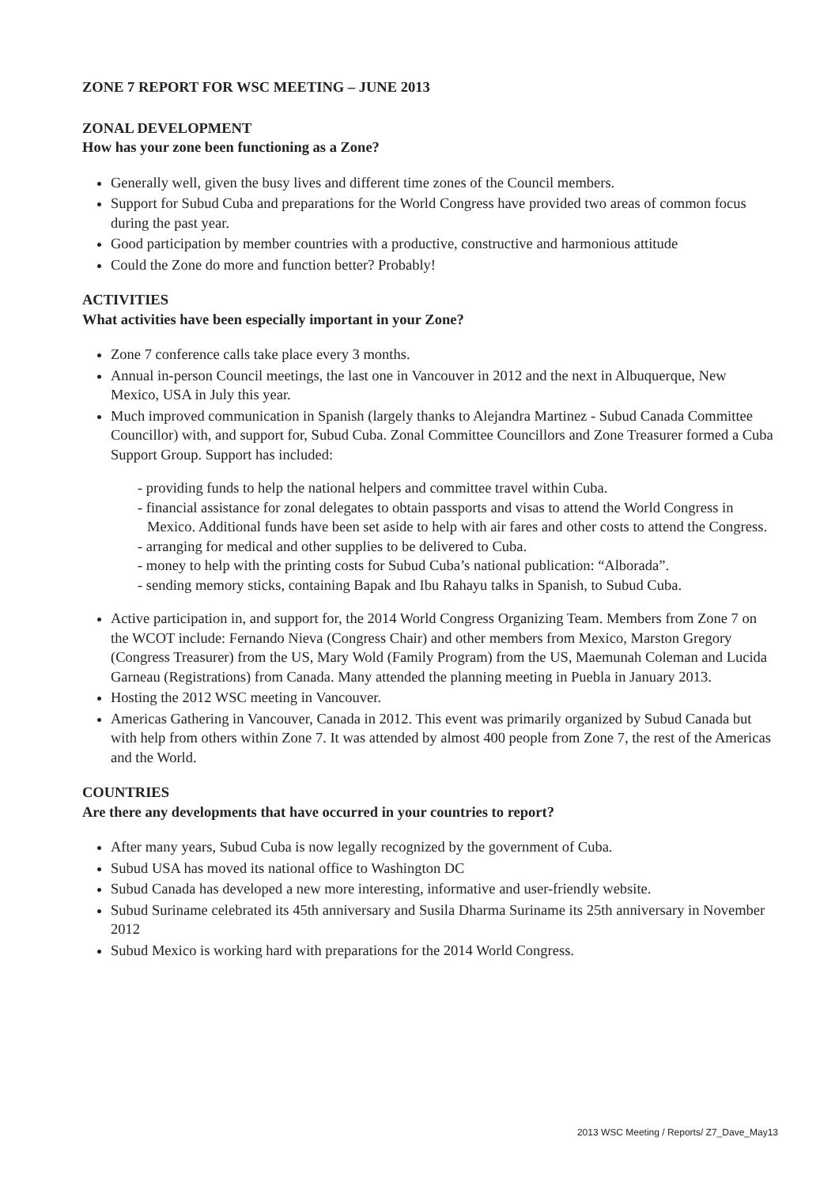ZONE 7 REPORT FOR WSC MEETING – JUNE 2013
ZONAL DEVELOPMENT
How has your zone been functioning as a Zone?
Generally well, given the busy lives and different time zones of the Council members.
Support for Subud Cuba and preparations for the World Congress have provided two areas of common focus during the past year.
Good participation by member countries with a productive, constructive and harmonious attitude
Could the Zone do more and function better? Probably!
ACTIVITIES
What activities have been especially important in your Zone?
Zone 7 conference calls take place every 3 months.
Annual in-person Council meetings, the last one in Vancouver in 2012 and the next in Albuquerque, New Mexico, USA in July this year.
Much improved communication in Spanish (largely thanks to Alejandra Martinez - Subud Canada Committee Councillor) with, and support for, Subud Cuba. Zonal Committee Councillors and Zone Treasurer formed a Cuba Support Group. Support has included:
- providing funds to help the national helpers and committee travel within Cuba.
- financial assistance for zonal delegates to obtain passports and visas to attend the World Congress in Mexico. Additional funds have been set aside to help with air fares and other costs to attend the Congress.
- arranging for medical and other supplies to be delivered to Cuba.
- money to help with the printing costs for Subud Cuba’s national publication: “Alborada”.
- sending memory sticks, containing Bapak and Ibu Rahayu talks in Spanish, to Subud Cuba.
Active participation in, and support for, the 2014 World Congress Organizing Team. Members from Zone 7 on the WCOT include: Fernando Nieva (Congress Chair) and other members from Mexico, Marston Gregory (Congress Treasurer) from the US, Mary Wold (Family Program) from the US, Maemunah Coleman and Lucida Garneau (Registrations) from Canada. Many attended the planning meeting in Puebla in January 2013.
Hosting the 2012 WSC meeting in Vancouver.
Americas Gathering in Vancouver, Canada in 2012. This event was primarily organized by Subud Canada but with help from others within Zone 7. It was attended by almost 400 people from Zone 7, the rest of the Americas and the World.
COUNTRIES
Are there any developments that have occurred in your countries to report?
After many years, Subud Cuba is now legally recognized by the government of Cuba.
Subud USA has moved its national office to Washington DC
Subud Canada has developed a new more interesting, informative and user-friendly website.
Subud Suriname celebrated its 45th anniversary and Susila Dharma Suriname its 25th anniversary in November 2012
Subud Mexico is working hard with preparations for the 2014 World Congress.
2013 WSC Meeting / Reports/ Z7_Dave_May13